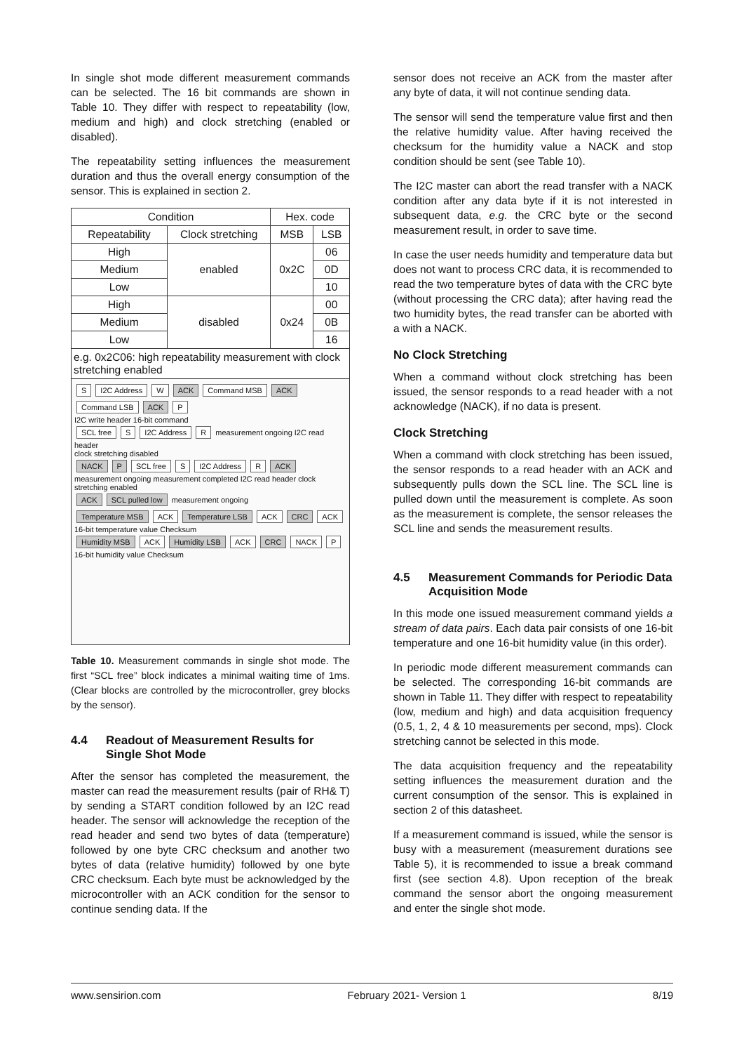In single shot mode different measurement commands can be selected. The 16 bit commands are shown in Table 10. They differ with respect to repeatability (low, medium and high) and clock stretching (enabled or disabled).
The repeatability setting influences the measurement duration and thus the overall energy consumption of the sensor. This is explained in section 2.
| Condition | | Hex. code | |
| --- | --- | --- | --- |
| Repeatability | Clock stretching | MSB | LSB |
| High | enabled | 0x2C | 06 |
| Medium | | | 0D |
| Low | | | 10 |
| High | disabled | 0x24 | 00 |
| Medium | | | 0B |
| Low | | | 16 |
| e.g. 0x2C06: high repeatability measurement with clock stretching enabled | | | |
S I2C Address W ACK Command MSB ACK Command LSB ACK P
I2C write header 16-bit command
SCL free S I2C Address R measurement ongoing I2C read header
clock stretching disabled
NACK P SCL free S I2C Address R ACK
measurement ongoing measurement completed I2C read header clock stretching enabled
ACK SCL pulled low measurement ongoing
Temperature MSB ACK Temperature LSB ACK CRC ACK
16-bit temperature value Checksum
Humidity MSB ACK Humidity LSB ACK CRC NACK P
16-bit humidity value Checksum
Table 10. Measurement commands in single shot mode. The first “SCL free” block indicates a minimal waiting time of 1ms. (Clear blocks are controlled by the microcontroller, grey blocks by the sensor).
4.4 Readout of Measurement Results for Single Shot Mode
After the sensor has completed the measurement, the master can read the measurement results (pair of RH& T) by sending a START condition followed by an I2C read header. The sensor will acknowledge the reception of the read header and send two bytes of data (temperature) followed by one byte CRC checksum and another two bytes of data (relative humidity) followed by one byte CRC checksum. Each byte must be acknowledged by the microcontroller with an ACK condition for the sensor to continue sending data. If the
sensor does not receive an ACK from the master after any byte of data, it will not continue sending data.
The sensor will send the temperature value first and then the relative humidity value. After having received the checksum for the humidity value a NACK and stop condition should be sent (see Table 10).
The I2C master can abort the read transfer with a NACK condition after any data byte if it is not interested in subsequent data, e.g. the CRC byte or the second measurement result, in order to save time.
In case the user needs humidity and temperature data but does not want to process CRC data, it is recommended to read the two temperature bytes of data with the CRC byte (without processing the CRC data); after having read the two humidity bytes, the read transfer can be aborted with a with a NACK.
No Clock Stretching
When a command without clock stretching has been issued, the sensor responds to a read header with a not acknowledge (NACK), if no data is present.
Clock Stretching
When a command with clock stretching has been issued, the sensor responds to a read header with an ACK and subsequently pulls down the SCL line. The SCL line is pulled down until the measurement is complete. As soon as the measurement is complete, the sensor releases the SCL line and sends the measurement results.
4.5 Measurement Commands for Periodic Data Acquisition Mode
In this mode one issued measurement command yields a stream of data pairs. Each data pair consists of one 16-bit temperature and one 16-bit humidity value (in this order).
In periodic mode different measurement commands can be selected. The corresponding 16-bit commands are shown in Table 11. They differ with respect to repeatability (low, medium and high) and data acquisition frequency (0.5, 1, 2, 4 & 10 measurements per second, mps). Clock stretching cannot be selected in this mode.
The data acquisition frequency and the repeatability setting influences the measurement duration and the current consumption of the sensor. This is explained in section 2 of this datasheet.
If a measurement command is issued, while the sensor is busy with a measurement (measurement durations see Table 5), it is recommended to issue a break command first (see section 4.8). Upon reception of the break command the sensor abort the ongoing measurement and enter the single shot mode.
www.sensirion.com February 2021- Version 1 8/19